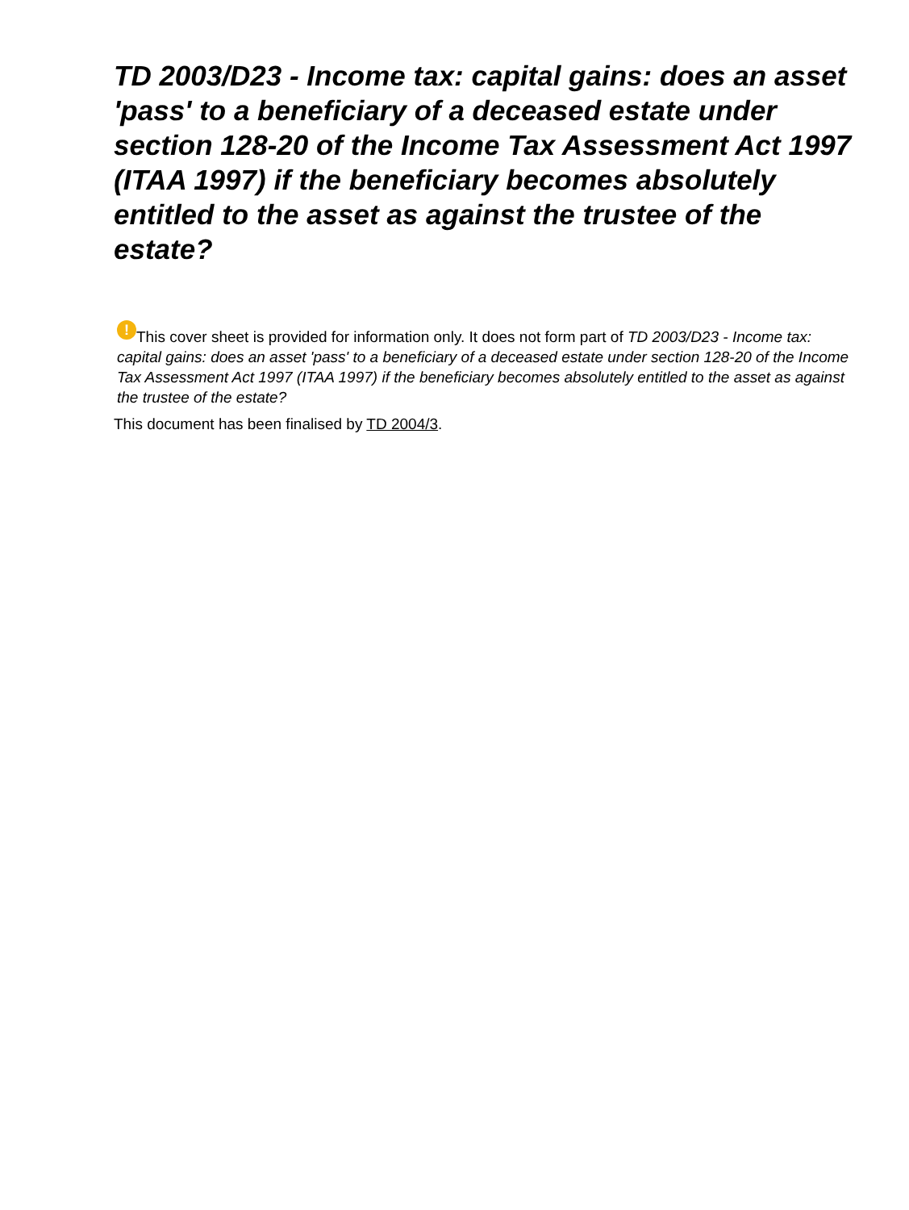TD 2003/D23 - Income tax: capital gains: does an asset 'pass' to a beneficiary of a deceased estate under section 128-20 of the Income Tax Assessment Act 1997 (ITAA 1997) if the beneficiary becomes absolutely entitled to the asset as against the trustee of the estate?
! This cover sheet is provided for information only. It does not form part of TD 2003/D23 - Income tax: capital gains: does an asset 'pass' to a beneficiary of a deceased estate under section 128-20 of the Income Tax Assessment Act 1997 (ITAA 1997) if the beneficiary becomes absolutely entitled to the asset as against the trustee of the estate?
This document has been finalised by TD 2004/3.